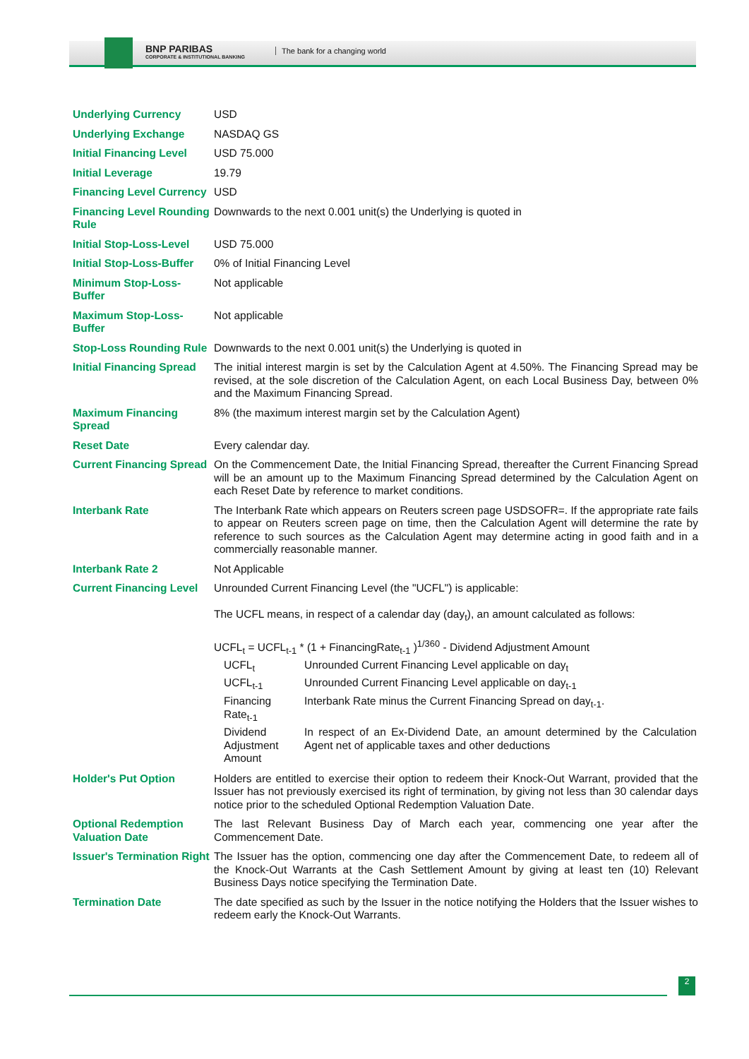BNP PARIBAS
CORPORATE & INSTITUTIONAL BANKING
The bank for a changing world
| Underlying Currency | USD |
| Underlying Exchange | NASDAQ GS |
| Initial Financing Level | USD 75.000 |
| Initial Leverage | 19.79 |
| Financing Level Currency | USD |
| Financing Level Rounding Rule | Downwards to the next 0.001 unit(s) the Underlying is quoted in |
| Initial Stop-Loss-Level | USD 75.000 |
| Initial Stop-Loss-Buffer | 0% of Initial Financing Level |
| Minimum Stop-Loss-Buffer | Not applicable |
| Maximum Stop-Loss-Buffer | Not applicable |
| Stop-Loss Rounding Rule | Downwards to the next 0.001 unit(s) the Underlying is quoted in |
| Initial Financing Spread | The initial interest margin is set by the Calculation Agent at 4.50%. The Financing Spread may be revised, at the sole discretion of the Calculation Agent, on each Local Business Day, between 0% and the Maximum Financing Spread. |
| Maximum Financing Spread | 8% (the maximum interest margin set by the Calculation Agent) |
| Reset Date | Every calendar day. |
| Current Financing Spread | On the Commencement Date, the Initial Financing Spread, thereafter the Current Financing Spread will be an amount up to the Maximum Financing Spread determined by the Calculation Agent on each Reset Date by reference to market conditions. |
| Interbank Rate | The Interbank Rate which appears on Reuters screen page USDSOFR=. If the appropriate rate fails to appear on Reuters screen page on time, then the Calculation Agent will determine the rate by reference to such sources as the Calculation Agent may determine acting in good faith and in a commercially reasonable manner. |
| Interbank Rate 2 | Not Applicable |
| Current Financing Level | Unrounded Current Financing Level (the "UCFL") is applicable: The UCFL means, in respect of a calendar day (day<sub>t</sub>), an amount calculated as follows: UCFL<sub>t</sub> = UCFL<sub>t-1</sub> * (1 + FinancingRate<sub>t-1</sub> )<sup>1/360</sup> - Dividend Adjustment Amount / UCFL<sub>t</sub> / Unrounded Current Financing Level applicable on day<sub>t</sub> / / UCFL<sub>t-1</sub> / Unrounded Current Financing Level applicable on day<sub>t-1</sub> / / Financing Rate<sub>t-1</sub> / Interbank Rate minus the Current Financing Spread on day<sub>t-1</sub>. / / Dividend Adjustment Amount / In respect of an Ex-Dividend Date, an amount determined by the Calculation Agent net of applicable taxes and other deductions / |
| Holder's Put Option | Holders are entitled to exercise their option to redeem their Knock-Out Warrant, provided that the Issuer has not previously exercised its right of termination, by giving not less than 30 calendar days notice prior to the scheduled Optional Redemption Valuation Date. |
| Optional Redemption Valuation Date | The last Relevant Business Day of March each year, commencing one year after the Commencement Date. |
| Issuer's Termination Right | The Issuer has the option, commencing one day after the Commencement Date, to redeem all of the Knock-Out Warrants at the Cash Settlement Amount by giving at least ten (10) Relevant Business Days notice specifying the Termination Date. |
| Termination Date | The date specified as such by the Issuer in the notice notifying the Holders that the Issuer wishes to redeem early the Knock-Out Warrants. |
2